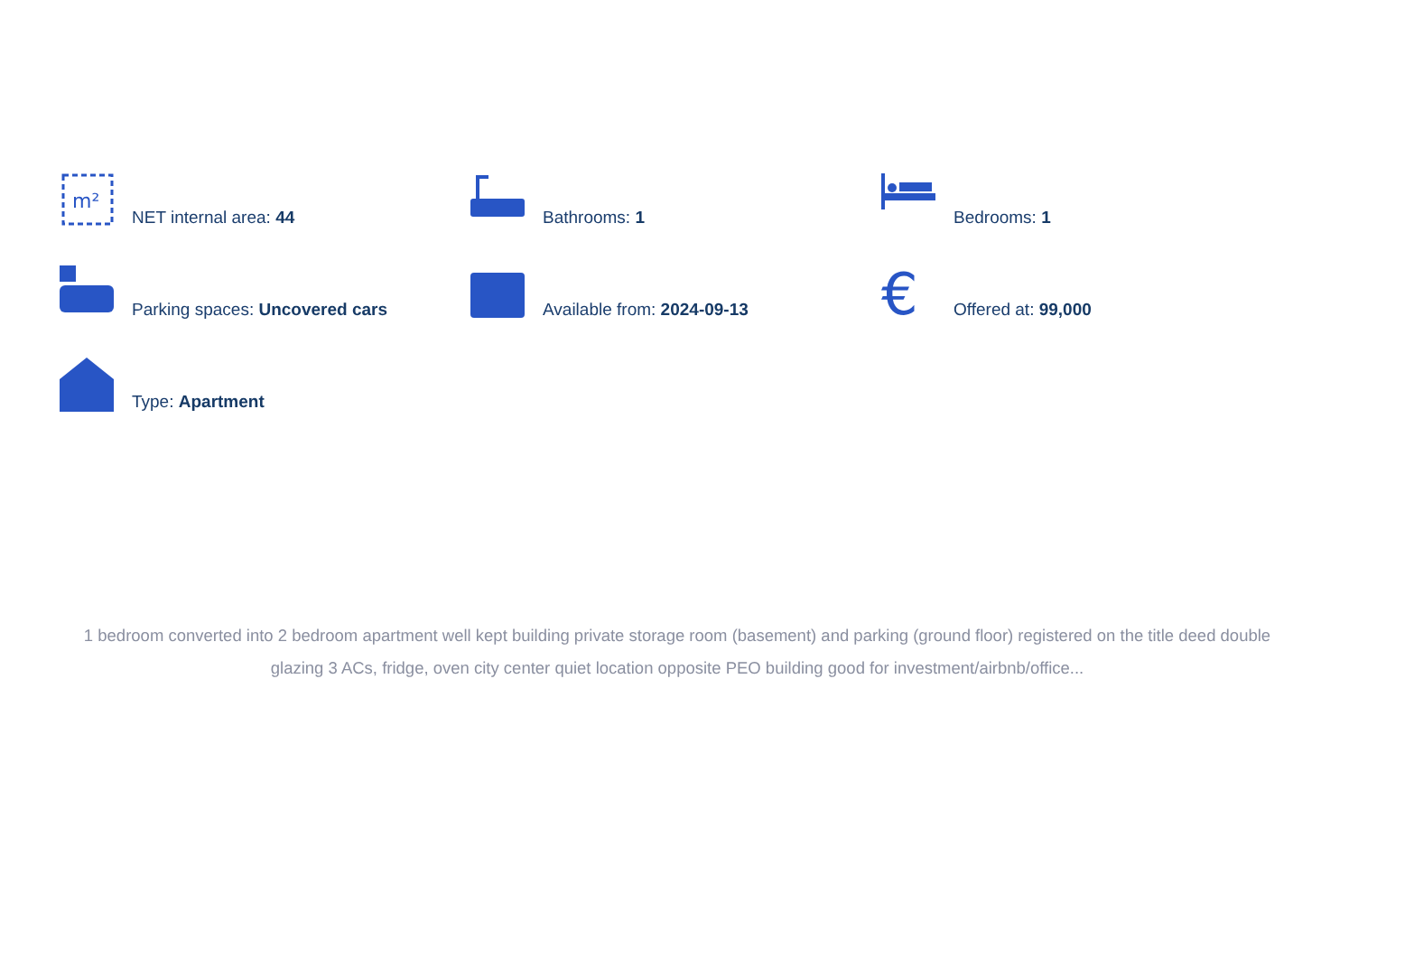m²
NET internal area: 44
Bathrooms: 1
Bedrooms: 1
Parking spaces: Uncovered cars
Available from: 2024-09-13
€
Offered at: 99,000
Type: Apartment
1 bedroom converted into 2 bedroom apartment well kept building private storage room (basement) and parking (ground floor) registered on the title deed double glazing 3 ACs, fridge, oven city center quiet location opposite PEO building good for investment/airbnb/office...